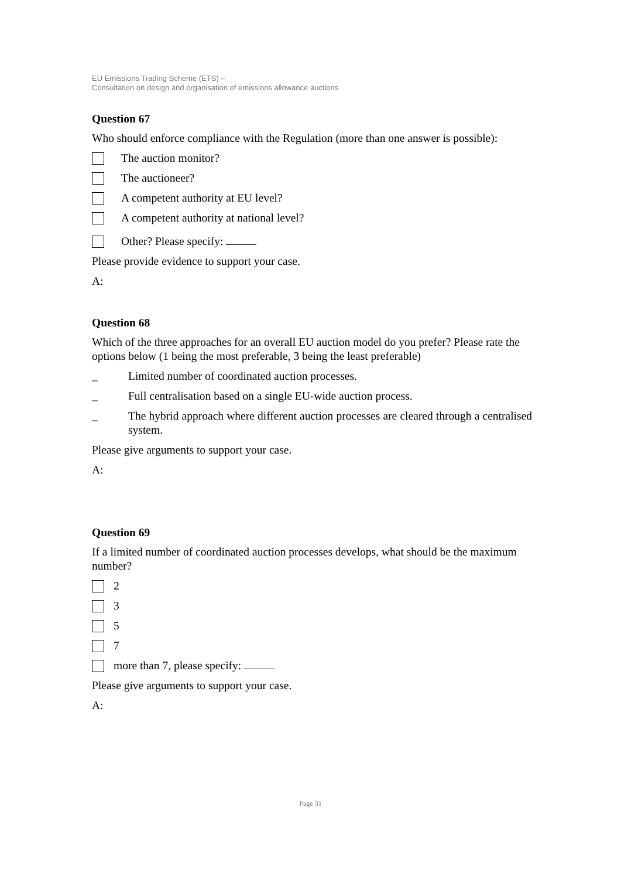EU Emissions Trading Scheme (ETS) –
Consultation on design and organisation of emissions allowance auctions
Question 67
Who should enforce compliance with the Regulation (more than one answer is possible):
The auction monitor?
The auctioneer?
A competent authority at EU level?
A competent authority at national level?
Other? Please specify:
Please provide evidence to support your case.
A:
Question 68
Which of the three approaches for an overall EU auction model do you prefer? Please rate the options below (1 being the most preferable, 3 being the least preferable)
_ Limited number of coordinated auction processes.
_ Full centralisation based on a single EU-wide auction process.
_ The hybrid approach where different auction processes are cleared through a centralised system.
Please give arguments to support your case.
A:
Question 69
If a limited number of coordinated auction processes develops, what should be the maximum number?
2
3
5
7
more than 7, please specify:
Please give arguments to support your case.
A:
Page 31